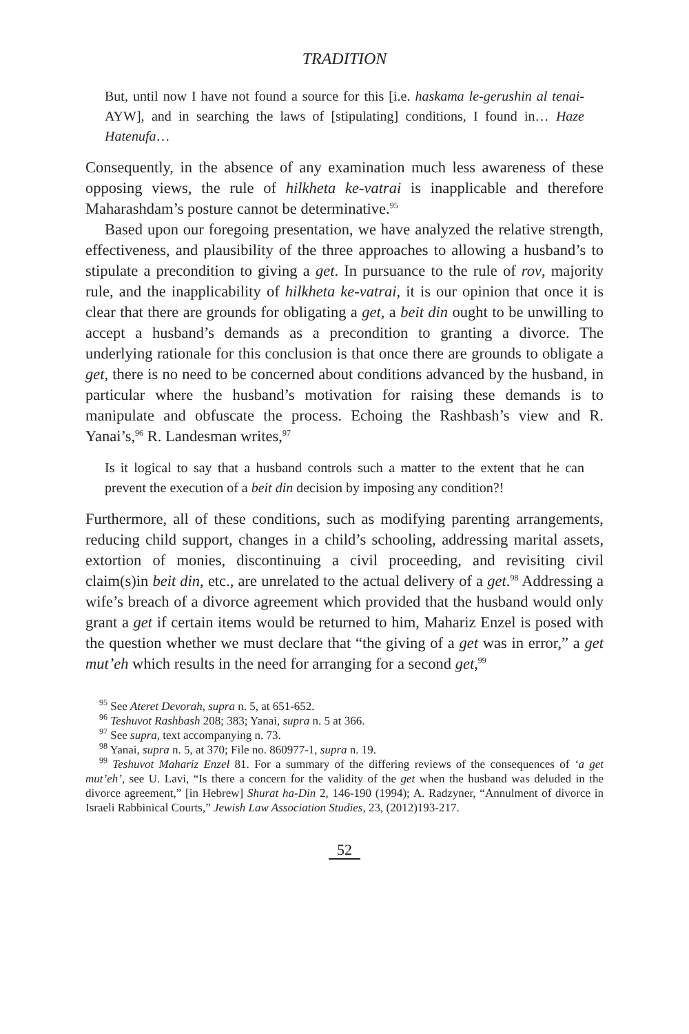TRADITION
But, until now I have not found a source for this [i.e. haskama le-gerushin al tenai- AYW], and in searching the laws of [stipulating] conditions, I found in… Haze Hatenufa…
Consequently, in the absence of any examination much less awareness of these opposing views, the rule of hilkheta ke-vatrai is inapplicable and therefore Maharashdam’s posture cannot be determinative.<sup>95</sup>
Based upon our foregoing presentation, we have analyzed the relative strength, effectiveness, and plausibility of the three approaches to allowing a husband’s to stipulate a precondition to giving a get. In pursuance to the rule of rov, majority rule, and the inapplicability of hilkheta ke-vatrai, it is our opinion that once it is clear that there are grounds for obligating a get, a beit din ought to be unwilling to accept a husband’s demands as a precondition to granting a divorce. The underlying rationale for this conclusion is that once there are grounds to obligate a get, there is no need to be concerned about conditions advanced by the husband, in particular where the husband’s motivation for raising these demands is to manipulate and obfuscate the process. Echoing the Rashbash’s view and R. Yanai’s,<sup>96</sup> R. Landesman writes,<sup>97</sup>
Is it logical to say that a husband controls such a matter to the extent that he can prevent the execution of a beit din decision by imposing any condition?!
Furthermore, all of these conditions, such as modifying parenting arrangements, reducing child support, changes in a child’s schooling, addressing marital assets, extortion of monies, discontinuing a civil proceeding, and revisiting civil claim(s)in beit din, etc., are unrelated to the actual delivery of a get.<sup>98</sup> Addressing a wife’s breach of a divorce agreement which provided that the husband would only grant a get if certain items would be returned to him, Mahariz Enzel is posed with the question whether we must declare that “the giving of a get was in error,” a get mut’eh which results in the need for arranging for a second get,<sup>99</sup>
<sup>95</sup> See Ateret Devorah, supra n. 5, at 651-652.
<sup>96</sup> Teshuvot Rashbash 208; 383; Yanai, supra n. 5 at 366.
<sup>97</sup> See supra, text accompanying n. 73.
<sup>98</sup> Yanai, supra n. 5, at 370; File no. 860977-1, supra n. 19.
<sup>99</sup> Teshuvot Mahariz Enzel 81. For a summary of the differing reviews of the consequences of ‘a get mut’eh’, see U. Lavi, “Is there a concern for the validity of the get when the husband was deluded in the divorce agreement,” [in Hebrew] Shurat ha-Din 2, 146-190 (1994); A. Radzyner, “Annulment of divorce in Israeli Rabbinical Courts,” Jewish Law Association Studies, 23, (2012)193-217.
52